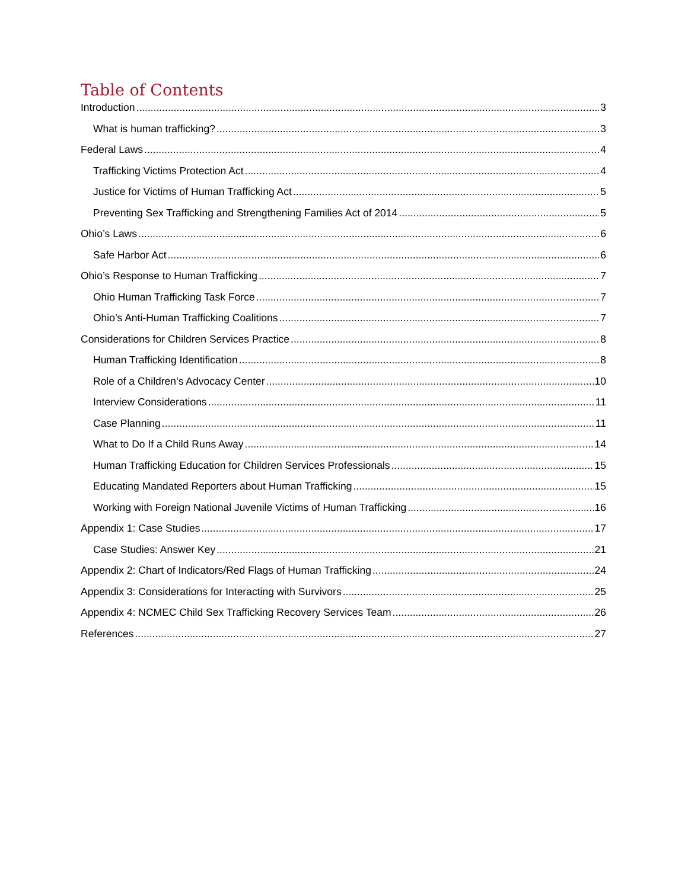Table of Contents
Introduction 3
What is human trafficking? 3
Federal Laws 4
Trafficking Victims Protection Act 4
Justice for Victims of Human Trafficking Act 5
Preventing Sex Trafficking and Strengthening Families Act of 2014 5
Ohio’s Laws 6
Safe Harbor Act 6
Ohio’s Response to Human Trafficking 7
Ohio Human Trafficking Task Force 7
Ohio’s Anti-Human Trafficking Coalitions 7
Considerations for Children Services Practice 8
Human Trafficking Identification 8
Role of a Children’s Advocacy Center 10
Interview Considerations 11
Case Planning 11
What to Do If a Child Runs Away 14
Human Trafficking Education for Children Services Professionals 15
Educating Mandated Reporters about Human Trafficking 15
Working with Foreign National Juvenile Victims of Human Trafficking 16
Appendix 1: Case Studies 17
Case Studies: Answer Key 21
Appendix 2: Chart of Indicators/Red Flags of Human Trafficking 24
Appendix 3: Considerations for Interacting with Survivors 25
Appendix 4: NCMEC Child Sex Trafficking Recovery Services Team 26
References 27